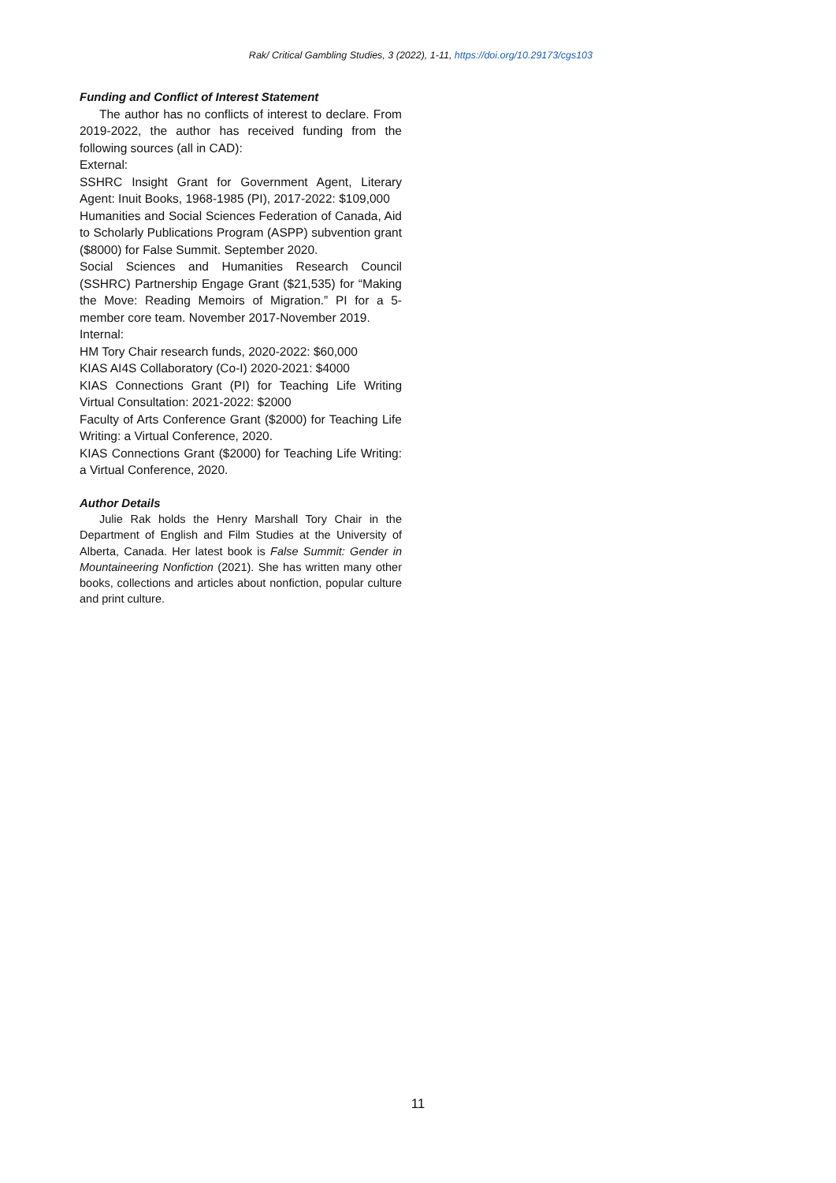Rak/ Critical Gambling Studies, 3 (2022), 1-11, https://doi.org/10.29173/cgs103
Funding and Conflict of Interest Statement
The author has no conflicts of interest to declare. From 2019-2022, the author has received funding from the following sources (all in CAD):
External:
SSHRC Insight Grant for Government Agent, Literary Agent: Inuit Books, 1968-1985 (PI), 2017-2022: $109,000
Humanities and Social Sciences Federation of Canada, Aid to Scholarly Publications Program (ASPP) subvention grant ($8000) for False Summit. September 2020.
Social Sciences and Humanities Research Council (SSHRC) Partnership Engage Grant ($21,535) for “Making the Move: Reading Memoirs of Migration.” PI for a 5-member core team. November 2017-November 2019.
Internal:
HM Tory Chair research funds, 2020-2022: $60,000
KIAS AI4S Collaboratory (Co-I) 2020-2021: $4000
KIAS Connections Grant (PI) for Teaching Life Writing Virtual Consultation: 2021-2022: $2000
Faculty of Arts Conference Grant ($2000) for Teaching Life Writing: a Virtual Conference, 2020.
KIAS Connections Grant ($2000) for Teaching Life Writing: a Virtual Conference, 2020.
Author Details
Julie Rak holds the Henry Marshall Tory Chair in the Department of English and Film Studies at the University of Alberta, Canada. Her latest book is False Summit: Gender in Mountaineering Nonfiction (2021). She has written many other books, collections and articles about nonfiction, popular culture and print culture.
11